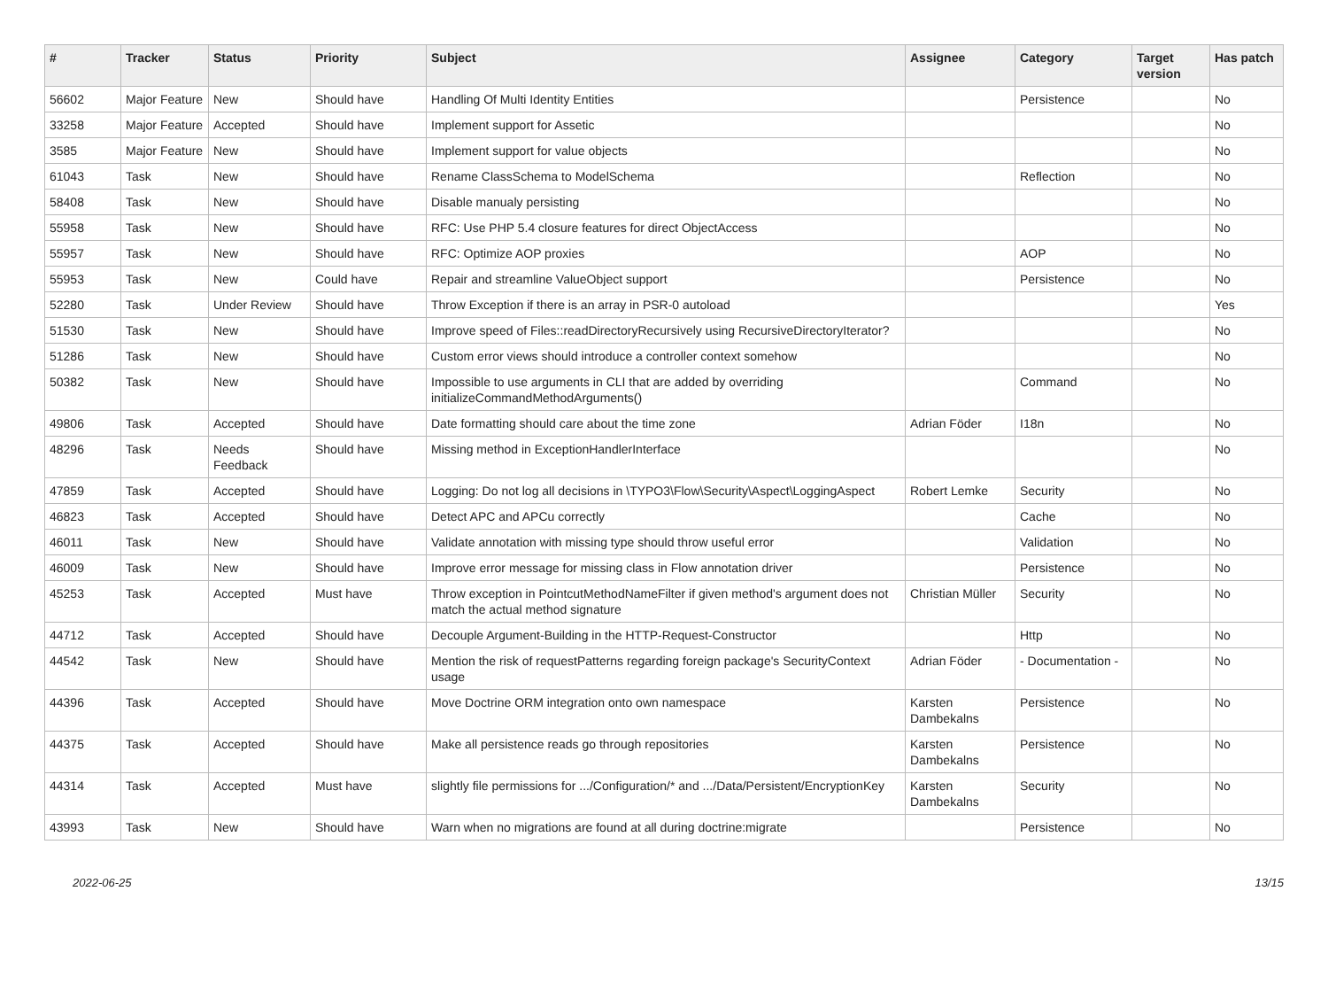| # | Tracker | Status | Priority | Subject | Assignee | Category | Target version | Has patch |
| --- | --- | --- | --- | --- | --- | --- | --- | --- |
| 56602 | Major Feature | New | Should have | Handling Of Multi Identity Entities | | Persistence | | No |
| 33258 | Major Feature | Accepted | Should have | Implement support for Assetic | | | | No |
| 3585 | Major Feature | New | Should have | Implement support for value objects | | | | No |
| 61043 | Task | New | Should have | Rename ClassSchema to ModelSchema | | Reflection | | No |
| 58408 | Task | New | Should have | Disable manualy persisting | | | | No |
| 55958 | Task | New | Should have | RFC: Use PHP 5.4 closure features for direct ObjectAccess | | | | No |
| 55957 | Task | New | Should have | RFC: Optimize AOP proxies | | AOP | | No |
| 55953 | Task | New | Could have | Repair and streamline ValueObject support | | Persistence | | No |
| 52280 | Task | Under Review | Should have | Throw Exception if there is an array in PSR-0 autoload | | | | Yes |
| 51530 | Task | New | Should have | Improve speed of Files::readDirectoryRecursively using RecursiveDirectoryIterator? | | | | No |
| 51286 | Task | New | Should have | Custom error views should introduce a controller context somehow | | | | No |
| 50382 | Task | New | Should have | Impossible to use arguments in CLI that are added by overriding initializeCommandMethodArguments() | | Command | | No |
| 49806 | Task | Accepted | Should have | Date formatting should care about the time zone | Adrian Föder | I18n | | No |
| 48296 | Task | Needs Feedback | Should have | Missing method in ExceptionHandlerInterface | | | | No |
| 47859 | Task | Accepted | Should have | Logging: Do not log all decisions in \TYPO3\Flow\Security\Aspect\LoggingAspect | Robert Lemke | Security | | No |
| 46823 | Task | Accepted | Should have | Detect APC and APCu correctly | | Cache | | No |
| 46011 | Task | New | Should have | Validate annotation with missing type should throw useful error | | Validation | | No |
| 46009 | Task | New | Should have | Improve error message for missing class in Flow annotation driver | | Persistence | | No |
| 45253 | Task | Accepted | Must have | Throw exception in PointcutMethodNameFilter if given method's argument does not match the actual method signature | Christian Müller | Security | | No |
| 44712 | Task | Accepted | Should have | Decouple Argument-Building in the HTTP-Request-Constructor | | Http | | No |
| 44542 | Task | New | Should have | Mention the risk of requestPatterns regarding foreign package's SecurityContext usage | Adrian Föder | - Documentation - | | No |
| 44396 | Task | Accepted | Should have | Move Doctrine ORM integration onto own namespace | Karsten Dambekalns | Persistence | | No |
| 44375 | Task | Accepted | Should have | Make all persistence reads go through repositories | Karsten Dambekalns | Persistence | | No |
| 44314 | Task | Accepted | Must have | slightly file permissions for .../Configuration/* and .../Data/Persistent/EncryptionKey | Karsten Dambekalns | Security | | No |
| 43993 | Task | New | Should have | Warn when no migrations are found at all during doctrine:migrate | | Persistence | | No |
2022-06-25 13/15